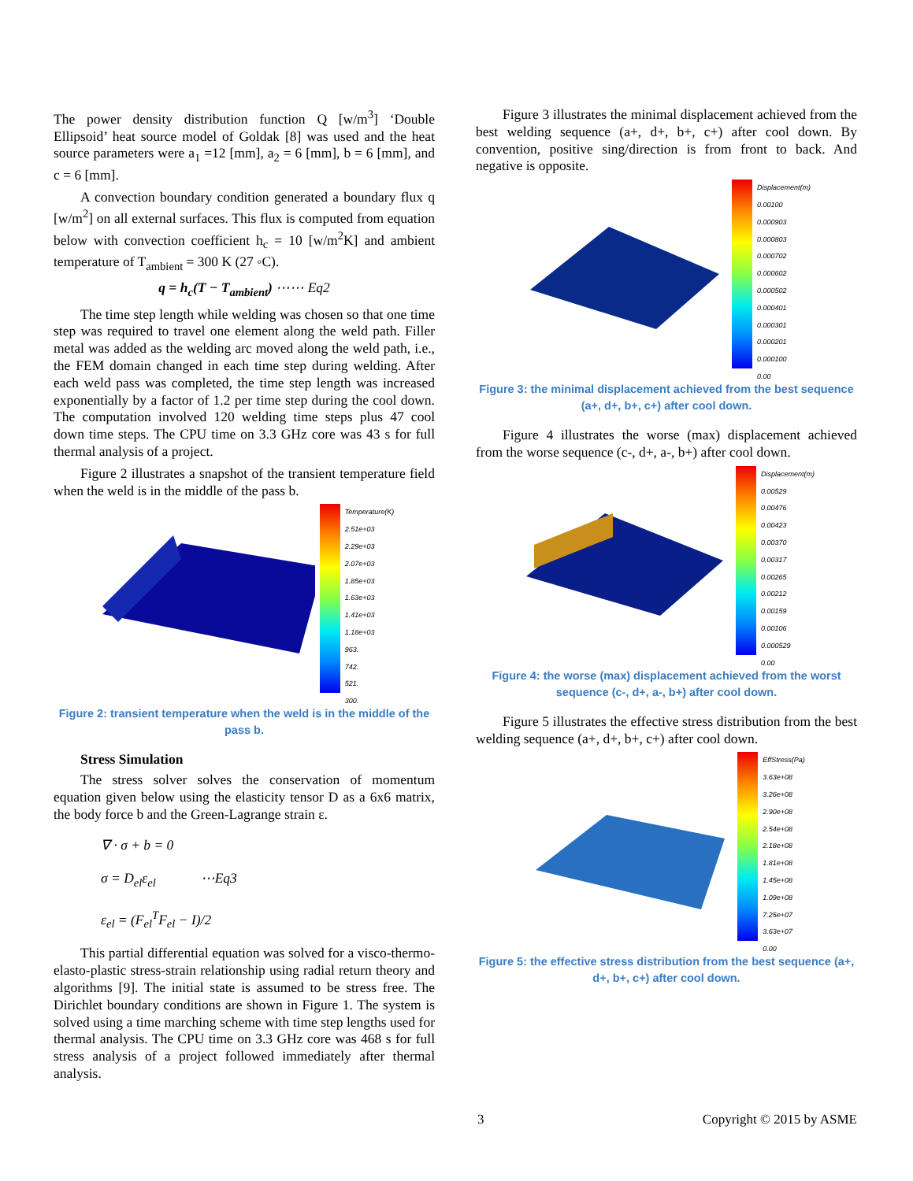The power density distribution function Q [w/m<sup>3</sup>] ‘Double Ellipsoid’ heat source model of Goldak [8] was used and the heat source parameters were a<sub>1</sub> =12 [mm], a<sub>2</sub> = 6 [mm], b = 6 [mm], and c = 6 [mm].
A convection boundary condition generated a boundary flux q [w/m<sup>2</sup>] on all external surfaces. This flux is computed from equation below with convection coefficient h<sub>c</sub> = 10 [w/m<sup>2</sup>K] and ambient temperature of T<sub>ambient</sub> = 300 K (27 ◦C).
q = h<sub>c</sub>(T − T<sub>ambient</sub>) ⋯⋯ Eq2
The time step length while welding was chosen so that one time step was required to travel one element along the weld path. Filler metal was added as the welding arc moved along the weld path, i.e., the FEM domain changed in each time step during welding. After each weld pass was completed, the time step length was increased exponentially by a factor of 1.2 per time step during the cool down. The computation involved 120 welding time steps plus 47 cool down time steps. The CPU time on 3.3 GHz core was 43 s for full thermal analysis of a project.
Figure 2 illustrates a snapshot of the transient temperature field when the weld is in the middle of the pass b.
Temperature(K)
2.51e+03
2.29e+03
2.07e+03
1.85e+03
1.63e+03
1.41e+03
1.18e+03
963.
742.
521.
300.
Figure 2: transient temperature when the weld is in the middle of the pass b.
Stress Simulation
The stress solver solves the conservation of momentum equation given below using the elasticity tensor D as a 6x6 matrix, the body force b and the Green-Lagrange strain ε.
∇ · σ + b = 0
σ = D<sub>el</sub>ε<sub>el</sub> ⋯Eq3
ε<sub>el</sub> = (F<sub>el</sub><sup>T</sup>F<sub>el</sub> − I)/2
This partial differential equation was solved for a visco-thermo-elasto-plastic stress-strain relationship using radial return theory and algorithms [9]. The initial state is assumed to be stress free. The Dirichlet boundary conditions are shown in Figure 1. The system is solved using a time marching scheme with time step lengths used for thermal analysis. The CPU time on 3.3 GHz core was 468 s for full stress analysis of a project followed immediately after thermal analysis.
Figure 3 illustrates the minimal displacement achieved from the best welding sequence (a+, d+, b+, c+) after cool down. By convention, positive sing/direction is from front to back. And negative is opposite.
Displacement(m)
0.00100
0.000903
0.000803
0.000702
0.000602
0.000502
0.000401
0.000301
0.000201
0.000100
0.00
Figure 3: the minimal displacement achieved from the best sequence (a+, d+, b+, c+) after cool down.
Figure 4 illustrates the worse (max) displacement achieved from the worse sequence (c-, d+, a-, b+) after cool down.
Displacement(m)
0.00529
0.00476
0.00423
0.00370
0.00317
0.00265
0.00212
0.00159
0.00106
0.000529
0.00
Figure 4: the worse (max) displacement achieved from the worst sequence (c-, d+, a-, b+) after cool down.
Figure 5 illustrates the effective stress distribution from the best welding sequence (a+, d+, b+, c+) after cool down.
EffStress(Pa)
3.63e+08
3.26e+08
2.90e+08
2.54e+08
2.18e+08
1.81e+08
1.45e+08
1.09e+08
7.25e+07
3.63e+07
0.00
Figure 5: the effective stress distribution from the best sequence (a+, d+, b+, c+) after cool down.
3 Copyright © 2015 by ASME